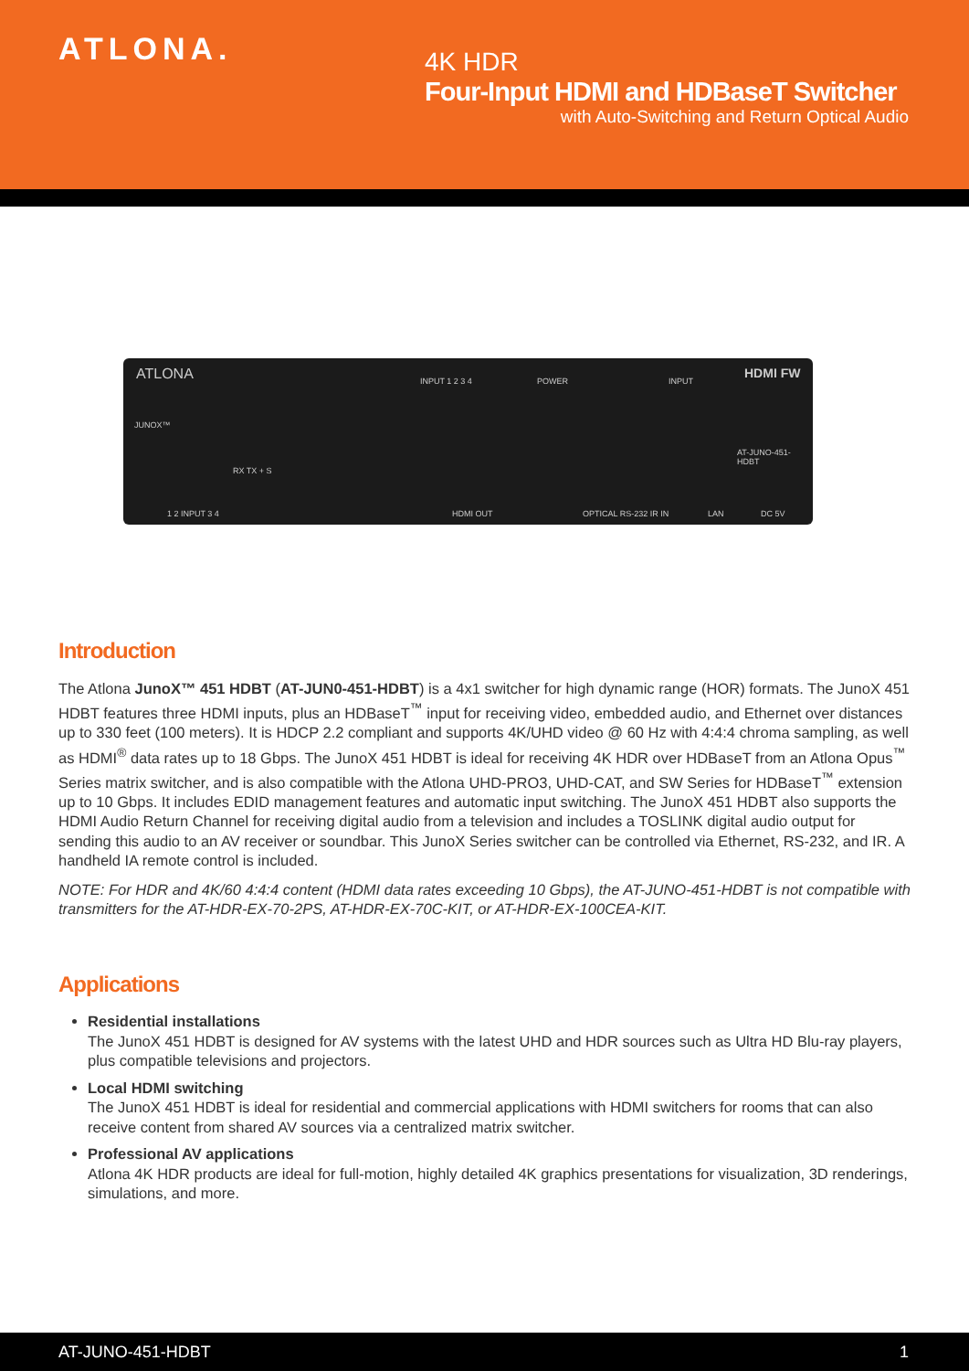ATLONA.
4K HDR
Four-Input HDMI and HDBaseT Switcher
with Auto-Switching and Return Optical Audio
ATLONA
JUNOX™
INPUT 1 2 3 4 POWER INPUT
HDMI FW
AT-JUNO-451-HDBT
RX TX + S
1 2 INPUT 3 4 HDMI OUT OPTICAL RS-232 IR IN LAN DC 5V
Introduction
The Atlona JunoX™ 451 HDBT (AT-JUN0-451-HDBT) is a 4x1 switcher for high dynamic range (HOR) formats. The JunoX 451 HDBT features three HDMI inputs, plus an HDBaseT<sup>™</sup> input for receiving video, embedded audio, and Ethernet over distances up to 330 feet (100 meters). It is HDCP 2.2 compliant and supports 4K/UHD video @ 60 Hz with 4:4:4 chroma sampling, as well as HDMI<sup>®</sup> data rates up to 18 Gbps. The JunoX 451 HDBT is ideal for receiving 4K HDR over HDBaseT from an Atlona Opus<sup>™</sup> Series matrix switcher, and is also compatible with the Atlona UHD-PRO3, UHD-CAT, and SW Series for HDBaseT<sup>™</sup> extension up to 10 Gbps. It includes EDID management features and automatic input switching. The JunoX 451 HDBT also supports the HDMI Audio Return Channel for receiving digital audio from a television and includes a TOSLINK digital audio output for sending this audio to an AV receiver or soundbar. This JunoX Series switcher can be controlled via Ethernet, RS-232, and IR. A handheld IA remote control is included.
NOTE: For HDR and 4K/60 4:4:4 content (HDMI data rates exceeding 10 Gbps), the AT-JUNO-451-HDBT is not compatible with transmitters for the AT-HDR-EX-70-2PS, AT-HDR-EX-70C-KIT, or AT-HDR-EX-100CEA-KIT.
Applications
Residential installations
The JunoX 451 HDBT is designed for AV systems with the latest UHD and HDR sources such as Ultra HD Blu-ray players, plus compatible televisions and projectors.
Local HDMI switching
The JunoX 451 HDBT is ideal for residential and commercial applications with HDMI switchers for rooms that can also receive content from shared AV sources via a centralized matrix switcher.
Professional AV applications
Atlona 4K HDR products are ideal for full-motion, highly detailed 4K graphics presentations for visualization, 3D renderings, simulations, and more.
AT-JUNO-451-HDBT 1